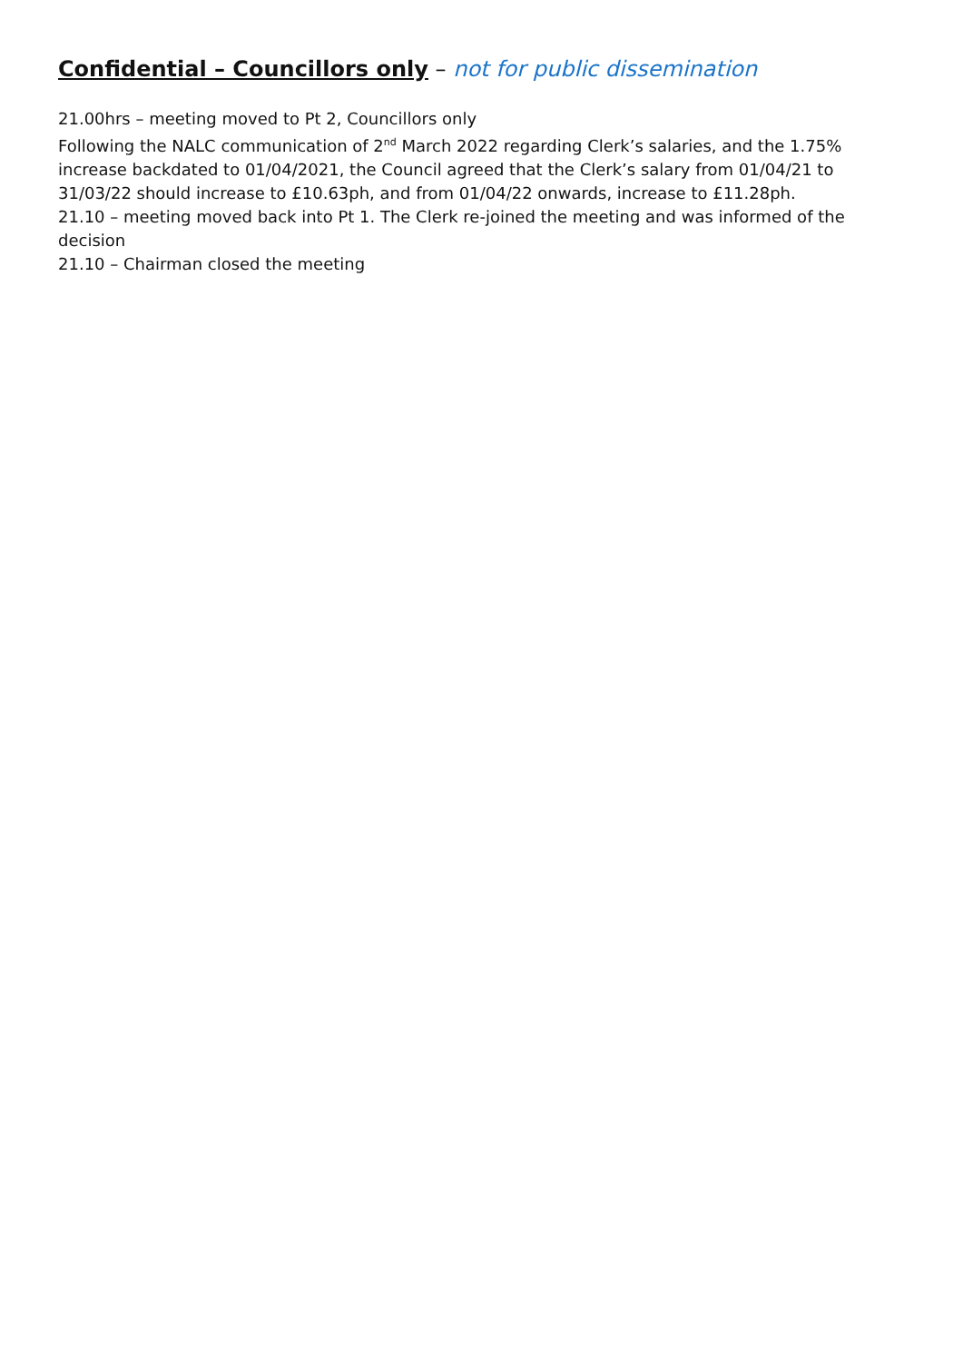Confidential – Councillors only – not for public dissemination
21.00hrs – meeting moved to Pt 2, Councillors only
Following the NALC communication of 2<sup>nd</sup> March 2022 regarding Clerk’s salaries, and the 1.75% increase backdated to 01/04/2021, the Council agreed that the Clerk’s salary from 01/04/21 to 31/03/22 should increase to £10.63ph, and from 01/04/22 onwards, increase to £11.28ph.
21.10 – meeting moved back into Pt 1. The Clerk re-joined the meeting and was informed of the decision
21.10 – Chairman closed the meeting